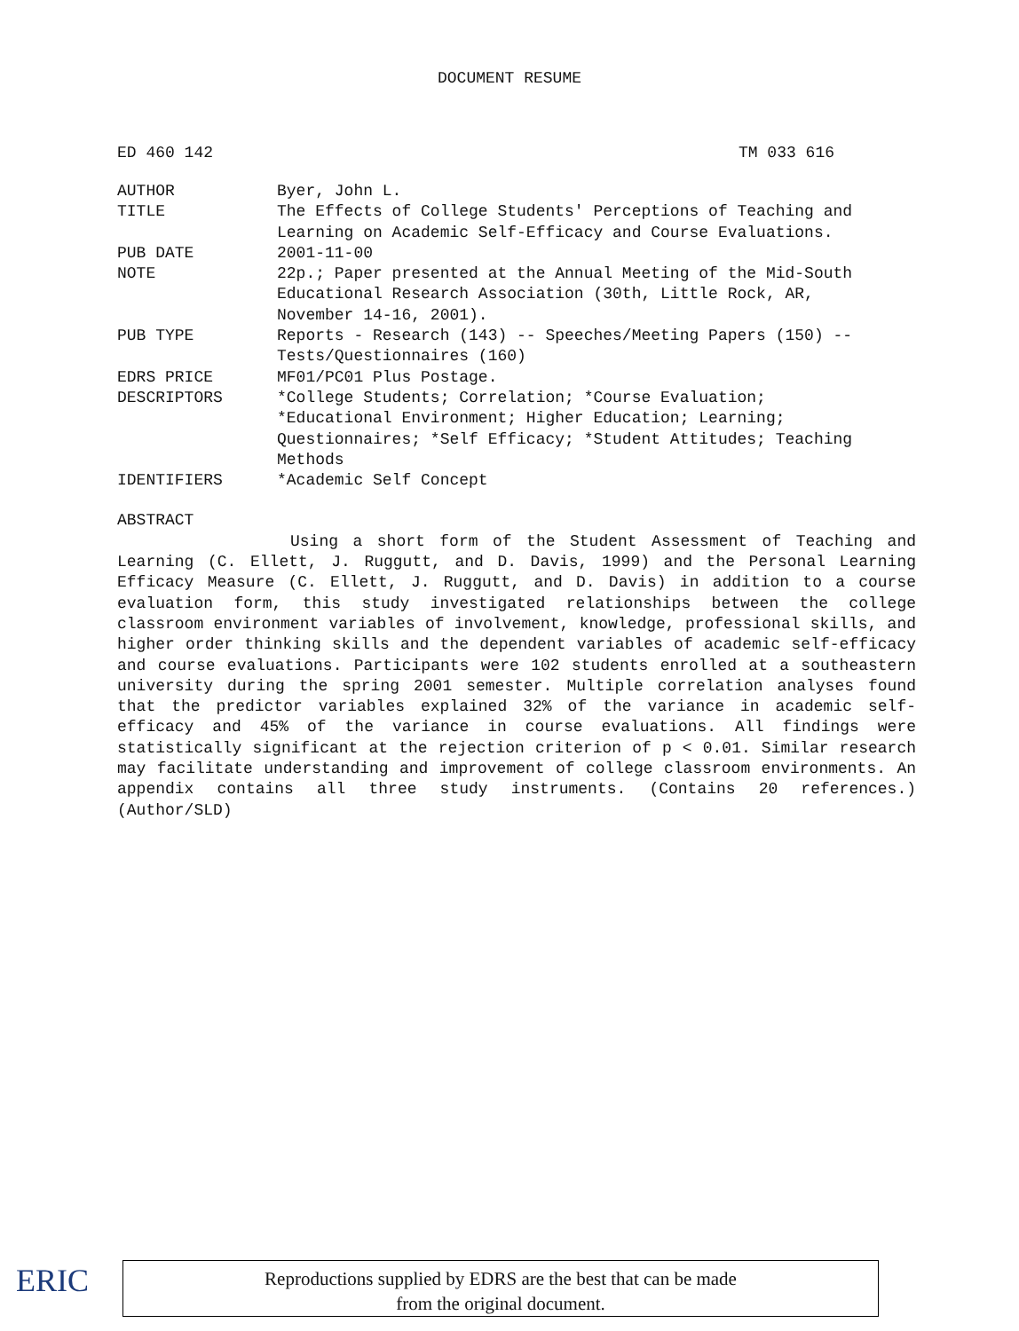DOCUMENT RESUME
ED 460 142 TM 033 616
| AUTHOR | Byer, John L. |
| TITLE | The Effects of College Students' Perceptions of Teaching and Learning on Academic Self-Efficacy and Course Evaluations. |
| PUB DATE | 2001-11-00 |
| NOTE | 22p.; Paper presented at the Annual Meeting of the Mid-South Educational Research Association (30th, Little Rock, AR, November 14-16, 2001). |
| PUB TYPE | Reports - Research (143) -- Speeches/Meeting Papers (150) -- Tests/Questionnaires (160) |
| EDRS PRICE | MF01/PC01 Plus Postage. |
| DESCRIPTORS | *College Students; Correlation; *Course Evaluation; *Educational Environment; Higher Education; Learning; Questionnaires; *Self Efficacy; *Student Attitudes; Teaching Methods |
| IDENTIFIERS | *Academic Self Concept |
ABSTRACT
Using a short form of the Student Assessment of Teaching and Learning (C. Ellett, J. Ruggutt, and D. Davis, 1999) and the Personal Learning Efficacy Measure (C. Ellett, J. Ruggutt, and D. Davis) in addition to a course evaluation form, this study investigated relationships between the college classroom environment variables of involvement, knowledge, professional skills, and higher order thinking skills and the dependent variables of academic self-efficacy and course evaluations. Participants were 102 students enrolled at a southeastern university during the spring 2001 semester. Multiple correlation analyses found that the predictor variables explained 32% of the variance in academic self-efficacy and 45% of the variance in course evaluations. All findings were statistically significant at the rejection criterion of p < 0.01. Similar research may facilitate understanding and improvement of college classroom environments. An appendix contains all three study instruments. (Contains 20 references.) (Author/SLD)
ERIC
Reproductions supplied by EDRS are the best that can be made
from the original document.